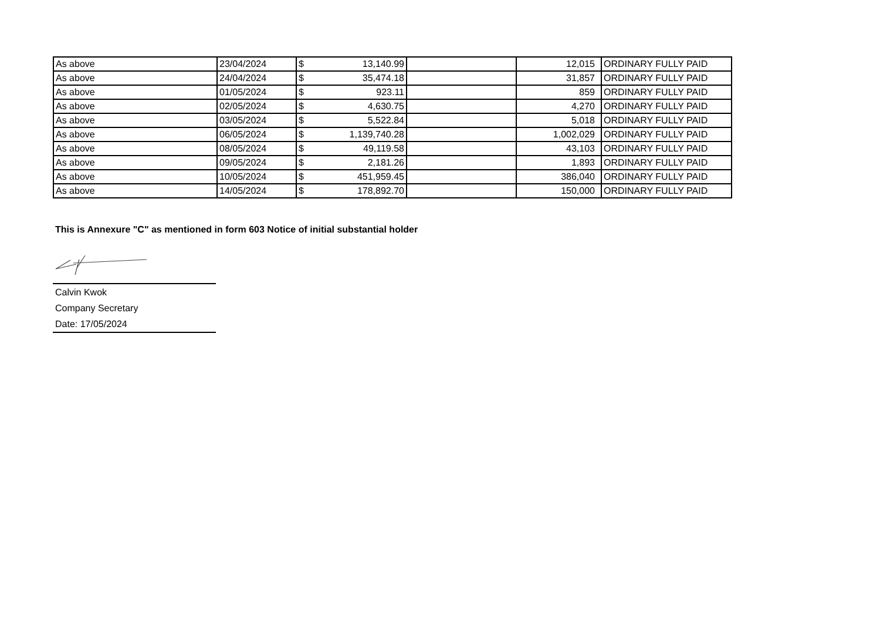| As above | 23/04/2024 | $ 13,140.99 | | 12,015 | ORDINARY FULLY PAID |
| As above | 24/04/2024 | $ 35,474.18 | | 31,857 | ORDINARY FULLY PAID |
| As above | 01/05/2024 | $ 923.11 | | 859 | ORDINARY FULLY PAID |
| As above | 02/05/2024 | $ 4,630.75 | | 4,270 | ORDINARY FULLY PAID |
| As above | 03/05/2024 | $ 5,522.84 | | 5,018 | ORDINARY FULLY PAID |
| As above | 06/05/2024 | $ 1,139,740.28 | | 1,002,029 | ORDINARY FULLY PAID |
| As above | 08/05/2024 | $ 49,119.58 | | 43,103 | ORDINARY FULLY PAID |
| As above | 09/05/2024 | $ 2,181.26 | | 1,893 | ORDINARY FULLY PAID |
| As above | 10/05/2024 | $ 451,959.45 | | 386,040 | ORDINARY FULLY PAID |
| As above | 14/05/2024 | $ 178,892.70 | | 150,000 | ORDINARY FULLY PAID |
This is Annexure "C" as mentioned in form 603 Notice of initial substantial holder
Calvin Kwok
Company Secretary
Date: 17/05/2024